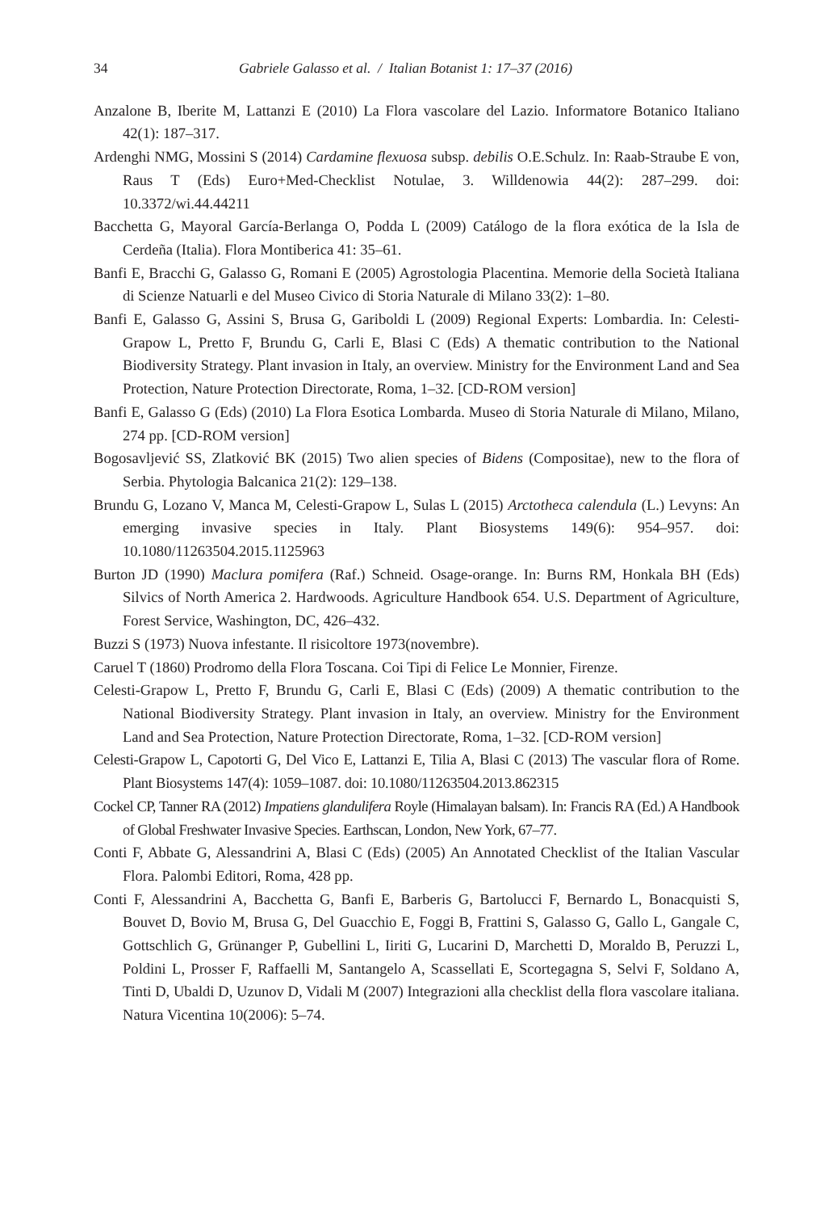34 Gabriele Galasso et al. / Italian Botanist 1: 17–37 (2016)
Anzalone B, Iberite M, Lattanzi E (2010) La Flora vascolare del Lazio. Informatore Botanico Italiano 42(1): 187–317.
Ardenghi NMG, Mossini S (2014) Cardamine flexuosa subsp. debilis O.E.Schulz. In: Raab-Straube E von, Raus T (Eds) Euro+Med-Checklist Notulae, 3. Willdenowia 44(2): 287–299. doi: 10.3372/wi.44.44211
Bacchetta G, Mayoral García-Berlanga O, Podda L (2009) Catálogo de la flora exótica de la Isla de Cerdeña (Italia). Flora Montiberica 41: 35–61.
Banfi E, Bracchi G, Galasso G, Romani E (2005) Agrostologia Placentina. Memorie della Società Italiana di Scienze Natuarli e del Museo Civico di Storia Naturale di Milano 33(2): 1–80.
Banfi E, Galasso G, Assini S, Brusa G, Gariboldi L (2009) Regional Experts: Lombardia. In: Celesti-Grapow L, Pretto F, Brundu G, Carli E, Blasi C (Eds) A thematic contribution to the National Biodiversity Strategy. Plant invasion in Italy, an overview. Ministry for the Environment Land and Sea Protection, Nature Protection Directorate, Roma, 1–32. [CD-ROM version]
Banfi E, Galasso G (Eds) (2010) La Flora Esotica Lombarda. Museo di Storia Naturale di Milano, Milano, 274 pp. [CD-ROM version]
Bogosavljević SS, Zlatković BK (2015) Two alien species of Bidens (Compositae), new to the flora of Serbia. Phytologia Balcanica 21(2): 129–138.
Brundu G, Lozano V, Manca M, Celesti-Grapow L, Sulas L (2015) Arctotheca calendula (L.) Levyns: An emerging invasive species in Italy. Plant Biosystems 149(6): 954–957. doi: 10.1080/11263504.2015.1125963
Burton JD (1990) Maclura pomifera (Raf.) Schneid. Osage-orange. In: Burns RM, Honkala BH (Eds) Silvics of North America 2. Hardwoods. Agriculture Handbook 654. U.S. Department of Agriculture, Forest Service, Washington, DC, 426–432.
Buzzi S (1973) Nuova infestante. Il risicoltore 1973(novembre).
Caruel T (1860) Prodromo della Flora Toscana. Coi Tipi di Felice Le Monnier, Firenze.
Celesti-Grapow L, Pretto F, Brundu G, Carli E, Blasi C (Eds) (2009) A thematic contribution to the National Biodiversity Strategy. Plant invasion in Italy, an overview. Ministry for the Environment Land and Sea Protection, Nature Protection Directorate, Roma, 1–32. [CD-ROM version]
Celesti-Grapow L, Capotorti G, Del Vico E, Lattanzi E, Tilia A, Blasi C (2013) The vascular flora of Rome. Plant Biosystems 147(4): 1059–1087. doi: 10.1080/11263504.2013.862315
Cockel CP, Tanner RA (2012) Impatiens glandulifera Royle (Himalayan balsam). In: Francis RA (Ed.) A Handbook of Global Freshwater Invasive Species. Earthscan, London, New York, 67–77.
Conti F, Abbate G, Alessandrini A, Blasi C (Eds) (2005) An Annotated Checklist of the Italian Vascular Flora. Palombi Editori, Roma, 428 pp.
Conti F, Alessandrini A, Bacchetta G, Banfi E, Barberis G, Bartolucci F, Bernardo L, Bonacquisti S, Bouvet D, Bovio M, Brusa G, Del Guacchio E, Foggi B, Frattini S, Galasso G, Gallo L, Gangale C, Gottschlich G, Grünanger P, Gubellini L, Iiriti G, Lucarini D, Marchetti D, Moraldo B, Peruzzi L, Poldini L, Prosser F, Raffaelli M, Santangelo A, Scassellati E, Scortegagna S, Selvi F, Soldano A, Tinti D, Ubaldi D, Uzunov D, Vidali M (2007) Integrazioni alla checklist della flora vascolare italiana. Natura Vicentina 10(2006): 5–74.